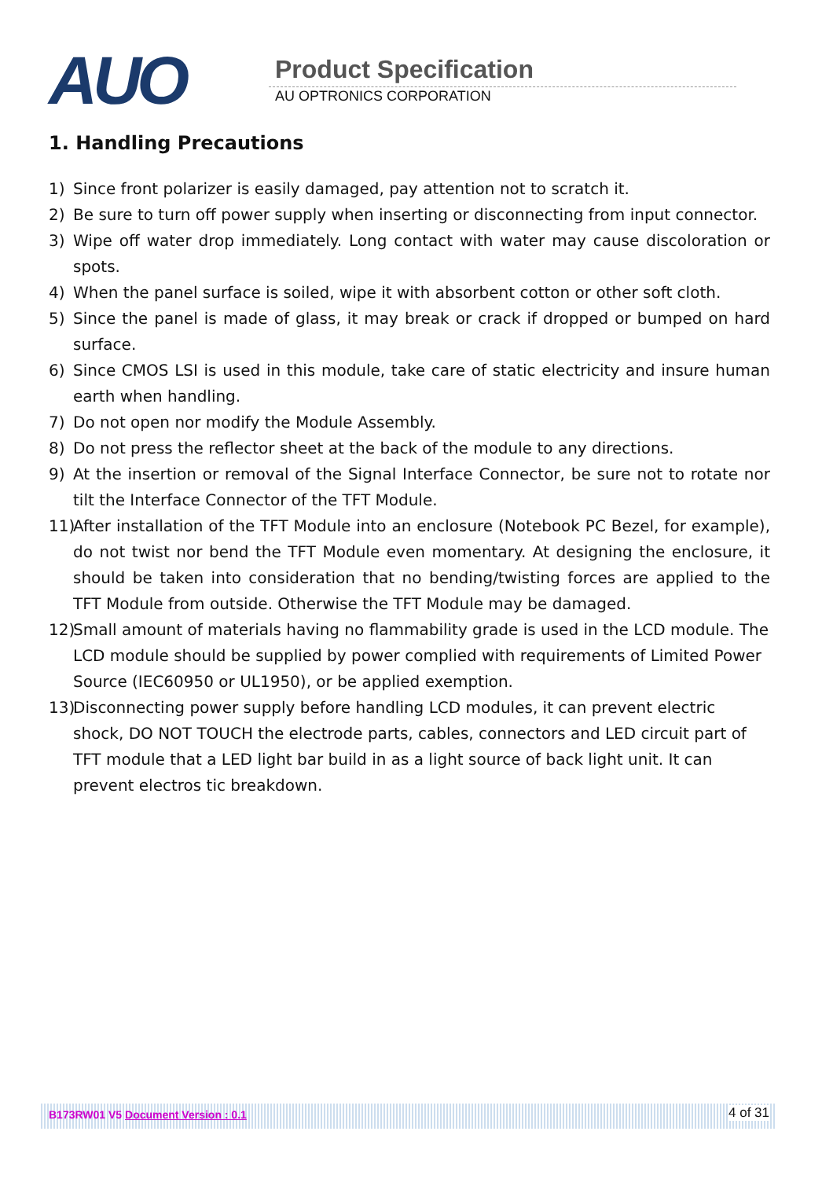AUO Product Specification
AU OPTRONICS CORPORATION
1. Handling Precautions
1) Since front polarizer is easily damaged, pay attention not to scratch it.
2) Be sure to turn off power supply when inserting or disconnecting from input connector.
3) Wipe off water drop immediately. Long contact with water may cause discoloration or spots.
4) When the panel surface is soiled, wipe it with absorbent cotton or other soft cloth.
5) Since the panel is made of glass, it may break or crack if dropped or bumped on hard surface.
6) Since CMOS LSI is used in this module, take care of static electricity and insure human earth when handling.
7) Do not open nor modify the Module Assembly.
8) Do not press the reflector sheet at the back of the module to any directions.
9) At the insertion or removal of the Signal Interface Connector, be sure not to rotate nor tilt the Interface Connector of the TFT Module.
11) After installation of the TFT Module into an enclosure (Notebook PC Bezel, for example), do not twist nor bend the TFT Module even momentary. At designing the enclosure, it should be taken into consideration that no bending/twisting forces are applied to the TFT Module from outside. Otherwise the TFT Module may be damaged.
12) Small amount of materials having no flammability grade is used in the LCD module. The LCD module should be supplied by power complied with requirements of Limited Power Source (IEC60950 or UL1950), or be applied exemption.
13) Disconnecting power supply before handling LCD modules, it can prevent electric shock, DO NOT TOUCH the electrode parts, cables, connectors and LED circuit part of TFT module that a LED light bar build in as a light source of back light unit. It can prevent electros tic breakdown.
B173RW01 V5 Document Version : 0.1 4 of 31